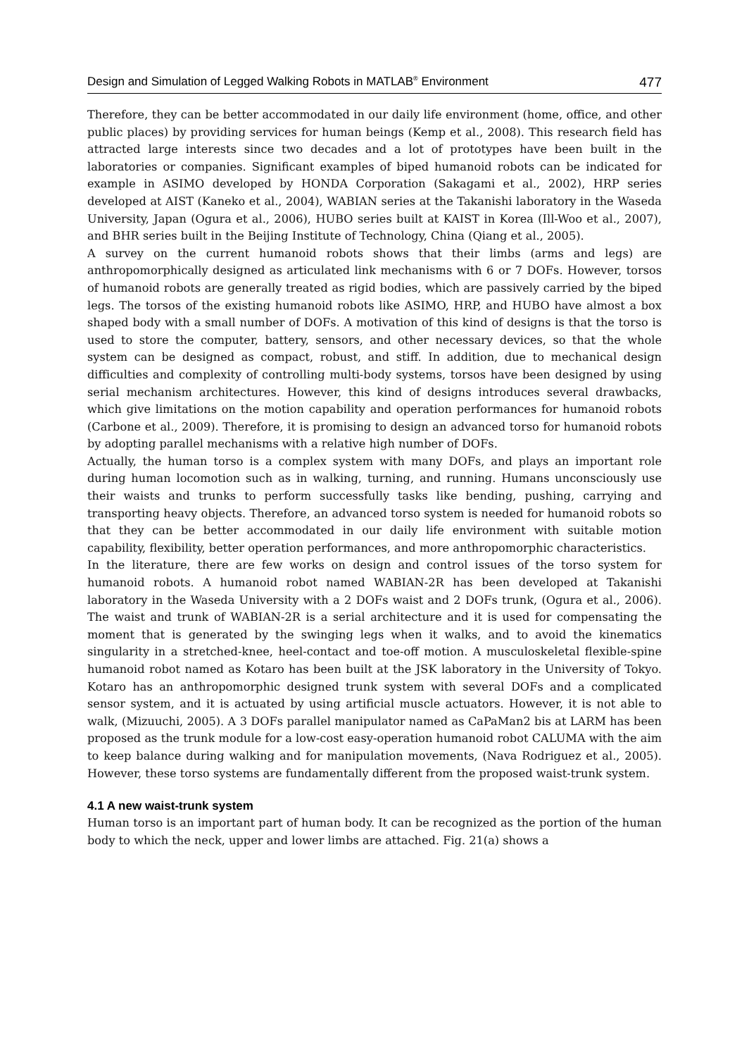Design and Simulation of Legged Walking Robots in MATLAB<sup>®</sup> Environment 477
Therefore, they can be better accommodated in our daily life environment (home, office, and other public places) by providing services for human beings (Kemp et al., 2008). This research field has attracted large interests since two decades and a lot of prototypes have been built in the laboratories or companies. Significant examples of biped humanoid robots can be indicated for example in ASIMO developed by HONDA Corporation (Sakagami et al., 2002), HRP series developed at AIST (Kaneko et al., 2004), WABIAN series at the Takanishi laboratory in the Waseda University, Japan (Ogura et al., 2006), HUBO series built at KAIST in Korea (Ill-Woo et al., 2007), and BHR series built in the Beijing Institute of Technology, China (Qiang et al., 2005).
A survey on the current humanoid robots shows that their limbs (arms and legs) are anthropomorphically designed as articulated link mechanisms with 6 or 7 DOFs. However, torsos of humanoid robots are generally treated as rigid bodies, which are passively carried by the biped legs. The torsos of the existing humanoid robots like ASIMO, HRP, and HUBO have almost a box shaped body with a small number of DOFs. A motivation of this kind of designs is that the torso is used to store the computer, battery, sensors, and other necessary devices, so that the whole system can be designed as compact, robust, and stiff. In addition, due to mechanical design difficulties and complexity of controlling multi-body systems, torsos have been designed by using serial mechanism architectures. However, this kind of designs introduces several drawbacks, which give limitations on the motion capability and operation performances for humanoid robots (Carbone et al., 2009). Therefore, it is promising to design an advanced torso for humanoid robots by adopting parallel mechanisms with a relative high number of DOFs.
Actually, the human torso is a complex system with many DOFs, and plays an important role during human locomotion such as in walking, turning, and running. Humans unconsciously use their waists and trunks to perform successfully tasks like bending, pushing, carrying and transporting heavy objects. Therefore, an advanced torso system is needed for humanoid robots so that they can be better accommodated in our daily life environment with suitable motion capability, flexibility, better operation performances, and more anthropomorphic characteristics.
In the literature, there are few works on design and control issues of the torso system for humanoid robots. A humanoid robot named WABIAN-2R has been developed at Takanishi laboratory in the Waseda University with a 2 DOFs waist and 2 DOFs trunk, (Ogura et al., 2006). The waist and trunk of WABIAN-2R is a serial architecture and it is used for compensating the moment that is generated by the swinging legs when it walks, and to avoid the kinematics singularity in a stretched-knee, heel-contact and toe-off motion. A musculoskeletal flexible-spine humanoid robot named as Kotaro has been built at the JSK laboratory in the University of Tokyo. Kotaro has an anthropomorphic designed trunk system with several DOFs and a complicated sensor system, and it is actuated by using artificial muscle actuators. However, it is not able to walk, (Mizuuchi, 2005). A 3 DOFs parallel manipulator named as CaPaMan2 bis at LARM has been proposed as the trunk module for a low-cost easy-operation humanoid robot CALUMA with the aim to keep balance during walking and for manipulation movements, (Nava Rodriguez et al., 2005). However, these torso systems are fundamentally different from the proposed waist-trunk system.
4.1 A new waist-trunk system
Human torso is an important part of human body. It can be recognized as the portion of the human body to which the neck, upper and lower limbs are attached. Fig. 21(a) shows a